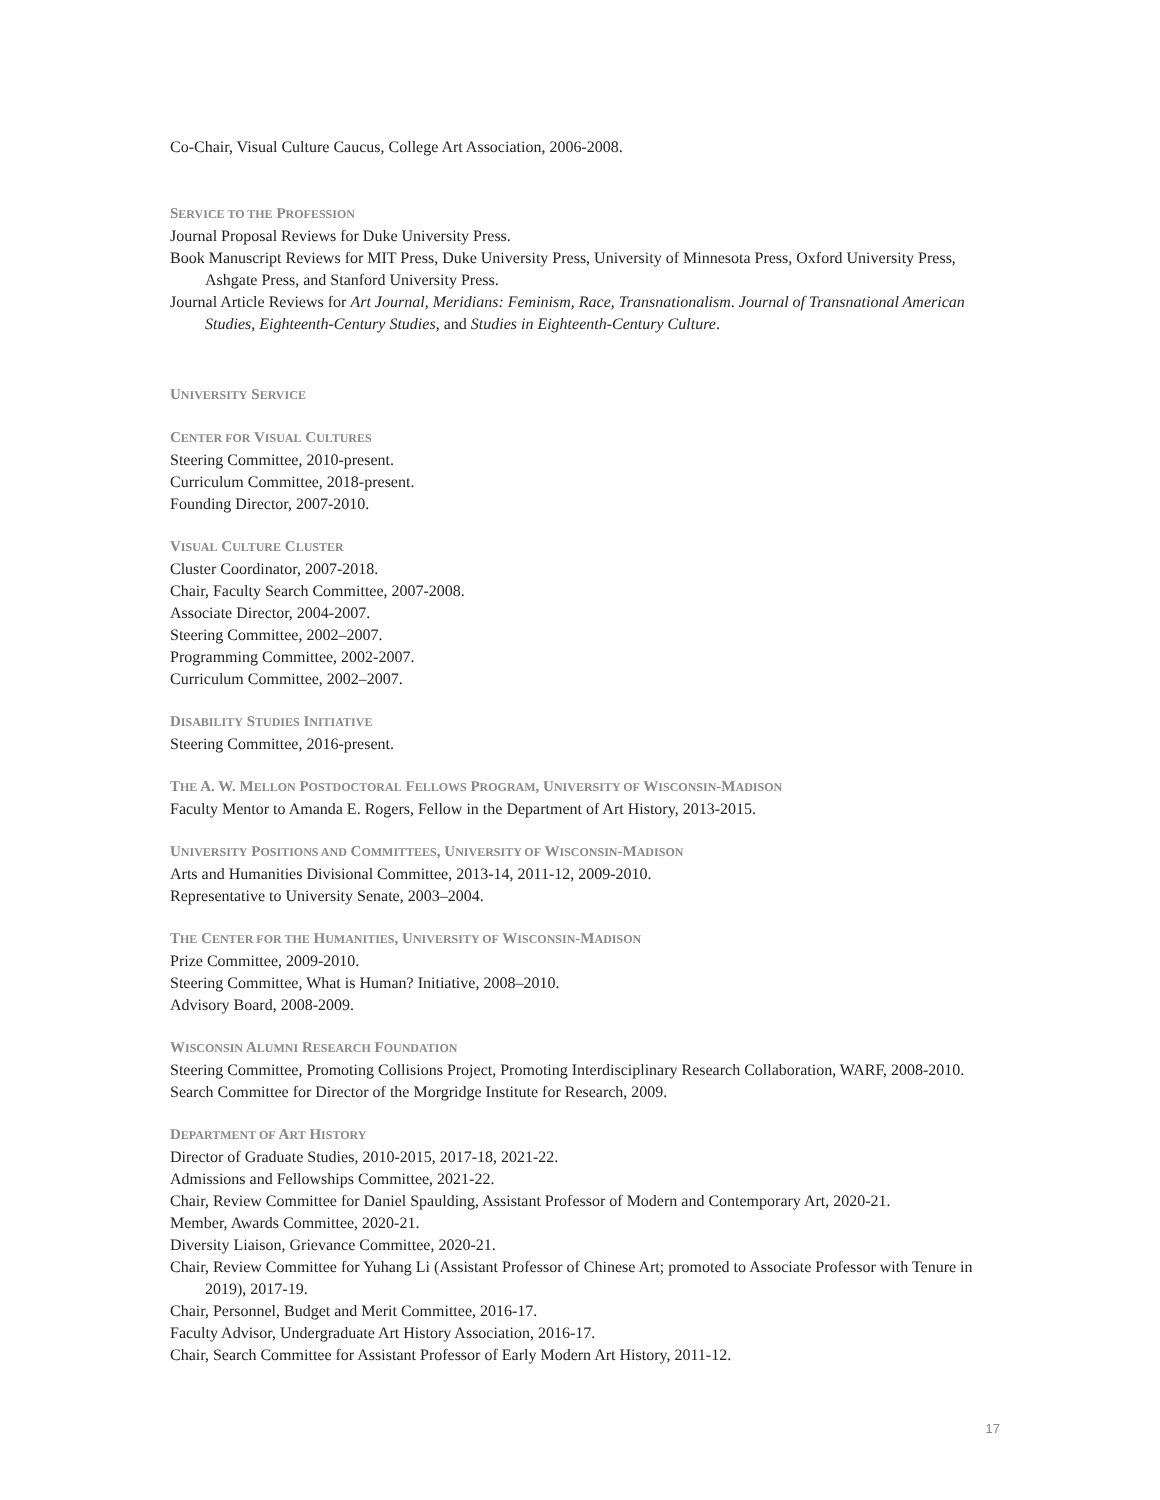Co-Chair, Visual Culture Caucus, College Art Association, 2006-2008.
SERVICE TO THE PROFESSION
Journal Proposal Reviews for Duke University Press.
Book Manuscript Reviews for MIT Press, Duke University Press, University of Minnesota Press, Oxford University Press, Ashgate Press, and Stanford University Press.
Journal Article Reviews for Art Journal, Meridians: Feminism, Race, Transnationalism. Journal of Transnational American Studies, Eighteenth-Century Studies, and Studies in Eighteenth-Century Culture.
UNIVERSITY SERVICE
CENTER FOR VISUAL CULTURES
Steering Committee, 2010-present.
Curriculum Committee, 2018-present.
Founding Director, 2007-2010.
VISUAL CULTURE CLUSTER
Cluster Coordinator, 2007-2018.
Chair, Faculty Search Committee, 2007-2008.
Associate Director, 2004-2007.
Steering Committee, 2002–2007.
Programming Committee, 2002-2007.
Curriculum Committee, 2002–2007.
DISABILITY STUDIES INITIATIVE
Steering Committee, 2016-present.
THE A. W. MELLON POSTDOCTORAL FELLOWS PROGRAM, UNIVERSITY OF WISCONSIN-MADISON
Faculty Mentor to Amanda E. Rogers, Fellow in the Department of Art History, 2013-2015.
UNIVERSITY POSITIONS AND COMMITTEES, UNIVERSITY OF WISCONSIN-MADISON
Arts and Humanities Divisional Committee, 2013-14, 2011-12, 2009-2010.
Representative to University Senate, 2003–2004.
THE CENTER FOR THE HUMANITIES, UNIVERSITY OF WISCONSIN-MADISON
Prize Committee, 2009-2010.
Steering Committee, What is Human? Initiative, 2008–2010.
Advisory Board, 2008-2009.
WISCONSIN ALUMNI RESEARCH FOUNDATION
Steering Committee, Promoting Collisions Project, Promoting Interdisciplinary Research Collaboration, WARF, 2008-2010.
Search Committee for Director of the Morgridge Institute for Research, 2009.
DEPARTMENT OF ART HISTORY
Director of Graduate Studies, 2010-2015, 2017-18, 2021-22.
Admissions and Fellowships Committee, 2021-22.
Chair, Review Committee for Daniel Spaulding, Assistant Professor of Modern and Contemporary Art, 2020-21.
Member, Awards Committee, 2020-21.
Diversity Liaison, Grievance Committee, 2020-21.
Chair, Review Committee for Yuhang Li (Assistant Professor of Chinese Art; promoted to Associate Professor with Tenure in 2019), 2017-19.
Chair, Personnel, Budget and Merit Committee, 2016-17.
Faculty Advisor, Undergraduate Art History Association, 2016-17.
Chair, Search Committee for Assistant Professor of Early Modern Art History, 2011-12.
17